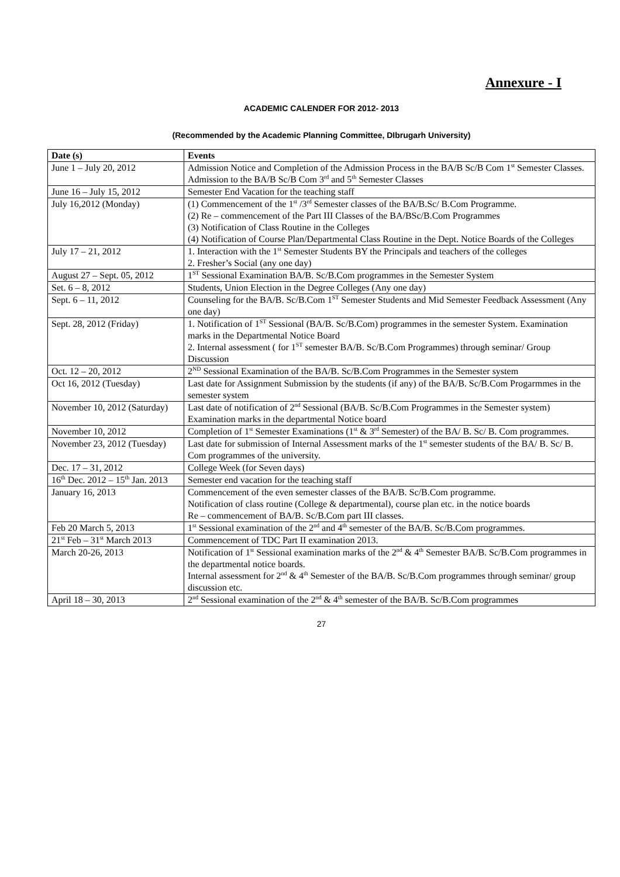Annexure - I
ACADEMIC CALENDER FOR 2012- 2013
(Recommended by the Academic Planning Committee, DIbrugarh University)
| Date (s) | Events |
| --- | --- |
| June 1 – July 20, 2012 | Admission Notice and Completion of the Admission Process in the BA/B Sc/B Com 1<sup>st</sup> Semester Classes. Admission to the BA/B Sc/B Com 3<sup>rd</sup> and 5<sup>th</sup> Semester Classes |
| June 16 – July 15, 2012 | Semester End Vacation for the teaching staff |
| July 16,2012 (Monday) | (1) Commencement of the 1<sup>st</sup> /3<sup>rd</sup> Semester classes of the BA/B.Sc/ B.Com Programme. (2) Re – commencement of the Part III Classes of the BA/BSc/B.Com Programmes (3) Notification of Class Routine in the Colleges (4) Notification of Course Plan/Departmental Class Routine in the Dept. Notice Boards of the Colleges |
| July 17 – 21, 2012 | 1. Interaction with the 1<sup>st</sup> Semester Students BY the Principals and teachers of the colleges 2. Fresher’s Social (any one day) |
| August 27 – Sept. 05, 2012 | 1<sup>ST</sup> Sessional Examination BA/B. Sc/B.Com programmes in the Semester System |
| Set. 6 – 8, 2012 | Students, Union Election in the Degree Colleges (Any one day) |
| Sept. 6 – 11, 2012 | Counseling for the BA/B. Sc/B.Com 1<sup>ST</sup> Semester Students and Mid Semester Feedback Assessment (Any one day) |
| Sept. 28, 2012 (Friday) | 1. Notification of 1<sup>ST</sup> Sessional (BA/B. Sc/B.Com) programmes in the semester System. Examination marks in the Departmental Notice Board 2. Internal assessment ( for 1<sup>ST</sup> semester BA/B. Sc/B.Com Programmes) through seminar/ Group Discussion |
| Oct. 12 – 20, 2012 | 2<sup>ND</sup> Sessional Examination of the BA/B. Sc/B.Com Programmes in the Semester system |
| Oct 16, 2012 (Tuesday) | Last date for Assignment Submission by the students (if any) of the BA/B. Sc/B.Com Progarmmes in the semester system |
| November 10, 2012 (Saturday) | Last date of notification of 2<sup>nd</sup> Sessional (BA/B. Sc/B.Com Programmes in the Semester system) Examination marks in the departmental Notice board |
| November 10, 2012 | Completion of 1<sup>st</sup> Semester Examinations (1<sup>st</sup> & 3<sup>rd</sup> Semester) of the BA/ B. Sc/ B. Com programmes. |
| November 23, 2012 (Tuesday) | Last date for submission of Internal Assessment marks of the 1<sup>st</sup> semester students of the BA/ B. Sc/ B. Com programmes of the university. |
| Dec. 17 – 31, 2012 | College Week (for Seven days) |
| 16<sup>th</sup> Dec. 2012 – 15<sup>th</sup> Jan. 2013 | Semester end vacation for the teaching staff |
| January 16, 2013 | Commencement of the even semester classes of the BA/B. Sc/B.Com programme. Notification of class routine (College & departmental), course plan etc. in the notice boards Re – commencement of BA/B. Sc/B.Com part III classes. |
| Feb 20 March 5, 2013 | 1<sup>st</sup> Sessional examination of the 2<sup>nd</sup> and 4<sup>th</sup> semester of the BA/B. Sc/B.Com programmes. |
| 21<sup>st</sup> Feb – 31<sup>st</sup> March 2013 | Commencement of TDC Part II examination 2013. |
| March 20-26, 2013 | Notification of 1<sup>st</sup> Sessional examination marks of the 2<sup>nd</sup> & 4<sup>th</sup> Semester BA/B. Sc/B.Com programmes in the departmental notice boards. Internal assessment for 2<sup>nd</sup> & 4<sup>th</sup> Semester of the BA/B. Sc/B.Com programmes through seminar/ group discussion etc. |
| April 18 – 30, 2013 | 2<sup>nd</sup> Sessional examination of the 2<sup>nd</sup> & 4<sup>th</sup> semester of the BA/B. Sc/B.Com programmes |
27